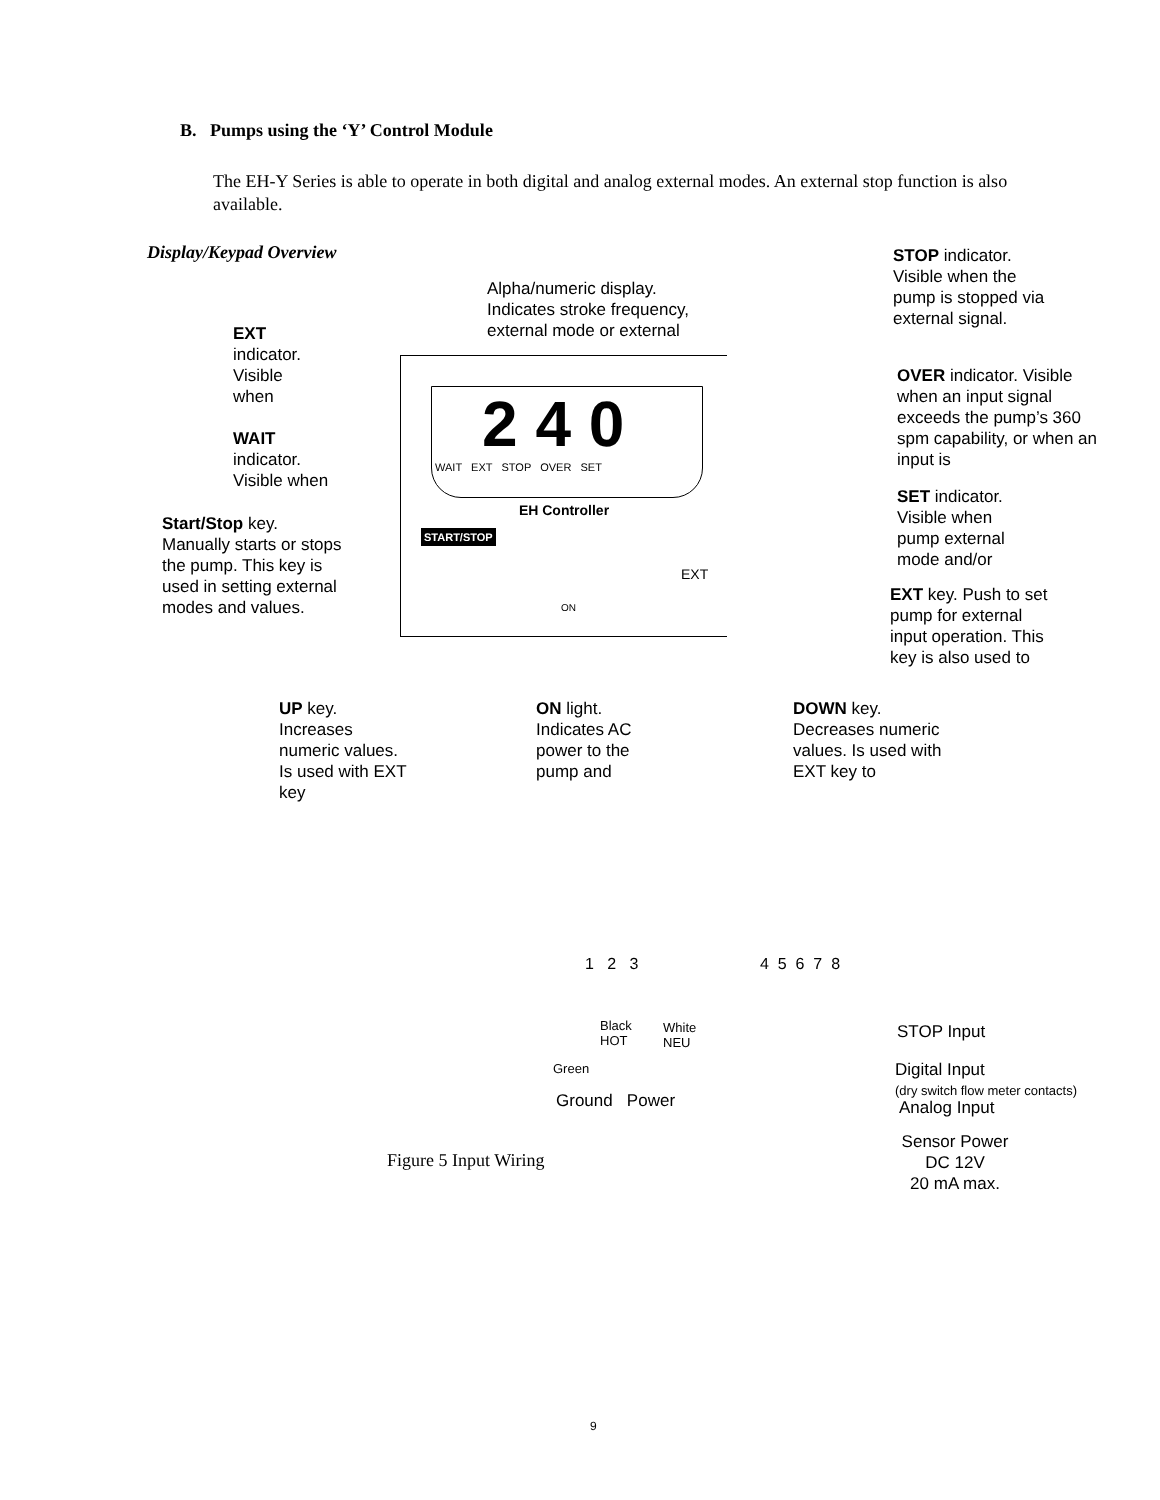B. Pumps using the ‘Y’ Control Module
The EH-Y Series is able to operate in both digital and analog external modes. An external stop function is also available.
Display/Keypad Overview
STOP indicator. Visible when the pump is stopped via external signal.
Alpha/numeric display. Indicates stroke frequency, external mode or external
EXT indicator. Visible when
OVER indicator. Visible when an input signal exceeds the pump’s 360 spm capability, or when an input is
WAIT indicator. Visible when
2 4 0
WAIT EXT STOP OVER SET
EH Controller
START/STOP
EXT
ON
SET indicator. Visible when pump external mode and/or
Start/Stop key. Manually starts or stops the pump. This key is used in setting external modes and values.
EXT key. Push to set pump for external input operation. This key is also used to
UP key. Increases numeric values. Is used with EXT key
ON light. Indicates AC power to the pump and
DOWN key. Decreases numeric values. Is used with EXT key to
1 2 3 4 5 6 7 8
Black
HOT
White
NEU
Green
Ground Power
STOP Input
Digital Input
(dry switch flow meter contacts)
Analog Input
Sensor Power
DC 12V
20 mA max.
Figure 5 Input Wiring
9